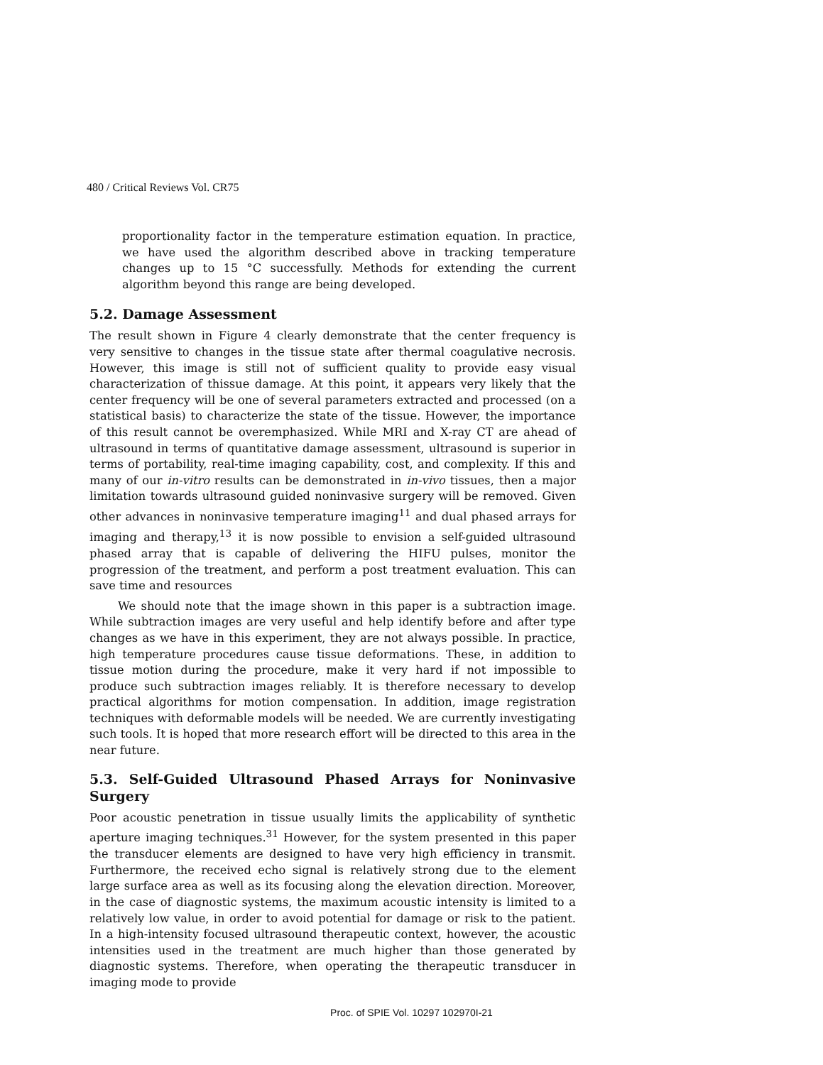480 / Critical Reviews Vol. CR75
proportionality factor in the temperature estimation equation. In practice, we have used the algorithm described above in tracking temperature changes up to 15 °C successfully. Methods for extending the current algorithm beyond this range are being developed.
5.2. Damage Assessment
The result shown in Figure 4 clearly demonstrate that the center frequency is very sensitive to changes in the tissue state after thermal coagulative necrosis. However, this image is still not of sufficient quality to provide easy visual characterization of thissue damage. At this point, it appears very likely that the center frequency will be one of several parameters extracted and processed (on a statistical basis) to characterize the state of the tissue. However, the importance of this result cannot be overemphasized. While MRI and X-ray CT are ahead of ultrasound in terms of quantitative damage assessment, ultrasound is superior in terms of portability, real-time imaging capability, cost, and complexity. If this and many of our in-vitro results can be demonstrated in in-vivo tissues, then a major limitation towards ultrasound guided noninvasive surgery will be removed. Given other advances in noninvasive temperature imaging<sup>11</sup> and dual phased arrays for imaging and therapy,<sup>13</sup> it is now possible to envision a self-guided ultrasound phased array that is capable of delivering the HIFU pulses, monitor the progression of the treatment, and perform a post treatment evaluation. This can save time and resources
We should note that the image shown in this paper is a subtraction image. While subtraction images are very useful and help identify before and after type changes as we have in this experiment, they are not always possible. In practice, high temperature procedures cause tissue deformations. These, in addition to tissue motion during the procedure, make it very hard if not impossible to produce such subtraction images reliably. It is therefore necessary to develop practical algorithms for motion compensation. In addition, image registration techniques with deformable models will be needed. We are currently investigating such tools. It is hoped that more research effort will be directed to this area in the near future.
5.3. Self-Guided Ultrasound Phased Arrays for Noninvasive Surgery
Poor acoustic penetration in tissue usually limits the applicability of synthetic aperture imaging techniques.<sup>31</sup> However, for the system presented in this paper the transducer elements are designed to have very high efficiency in transmit. Furthermore, the received echo signal is relatively strong due to the element large surface area as well as its focusing along the elevation direction. Moreover, in the case of diagnostic systems, the maximum acoustic intensity is limited to a relatively low value, in order to avoid potential for damage or risk to the patient. In a high-intensity focused ultrasound therapeutic context, however, the acoustic intensities used in the treatment are much higher than those generated by diagnostic systems. Therefore, when operating the therapeutic transducer in imaging mode to provide
Proc. of SPIE Vol. 10297 102970I-21